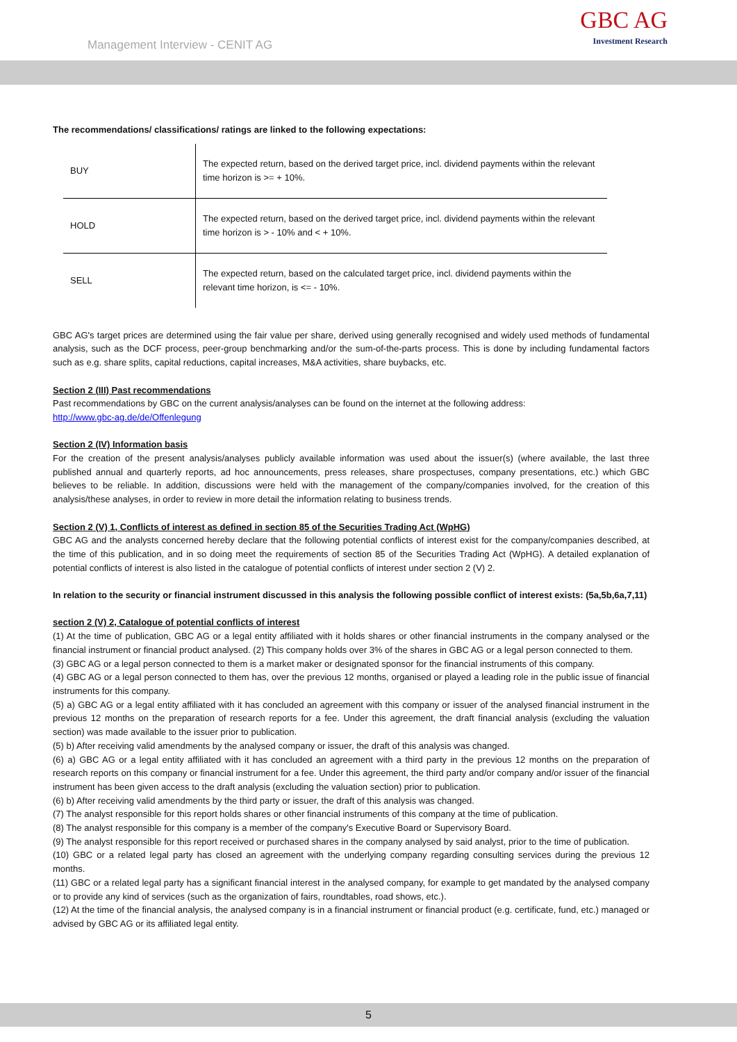Management Interview - CENIT AG
GBC AG
Investment Research
The recommendations/ classifications/ ratings are linked to the following expectations:
| BUY | The expected return, based on the derived target price, incl. dividend payments within the relevant time horizon is >= + 10%. |
| HOLD | The expected return, based on the derived target price, incl. dividend payments within the relevant time horizon is > - 10% and < + 10%. |
| SELL | The expected return, based on the calculated target price, incl. dividend payments within the relevant time horizon, is <= - 10%. |
GBC AG's target prices are determined using the fair value per share, derived using generally recognised and widely used methods of fundamental analysis, such as the DCF process, peer-group benchmarking and/or the sum-of-the-parts process. This is done by including fundamental factors such as e.g. share splits, capital reductions, capital increases, M&A activities, share buybacks, etc.
Section 2 (III) Past recommendations
Past recommendations by GBC on the current analysis/analyses can be found on the internet at the following address:
http://www.gbc-ag.de/de/Offenlegung
Section 2 (IV) Information basis
For the creation of the present analysis/analyses publicly available information was used about the issuer(s) (where available, the last three published annual and quarterly reports, ad hoc announcements, press releases, share prospectuses, company presentations, etc.) which GBC believes to be reliable. In addition, discussions were held with the management of the company/companies involved, for the creation of this analysis/these analyses, in order to review in more detail the information relating to business trends.
Section 2 (V) 1, Conflicts of interest as defined in section 85 of the Securities Trading Act (WpHG)
GBC AG and the analysts concerned hereby declare that the following potential conflicts of interest exist for the company/companies described, at the time of this publication, and in so doing meet the requirements of section 85 of the Securities Trading Act (WpHG). A detailed explanation of potential conflicts of interest is also listed in the catalogue of potential conflicts of interest under section 2 (V) 2.
In relation to the security or financial instrument discussed in this analysis the following possible conflict of interest exists: (5a,5b,6a,7,11)
section 2 (V) 2, Catalogue of potential conflicts of interest
(1) At the time of publication, GBC AG or a legal entity affiliated with it holds shares or other financial instruments in the company analysed or the financial instrument or financial product analysed. (2) This company holds over 3% of the shares in GBC AG or a legal person connected to them.
(3) GBC AG or a legal person connected to them is a market maker or designated sponsor for the financial instruments of this company.
(4) GBC AG or a legal person connected to them has, over the previous 12 months, organised or played a leading role in the public issue of financial instruments for this company.
(5) a) GBC AG or a legal entity affiliated with it has concluded an agreement with this company or issuer of the analysed financial instrument in the previous 12 months on the preparation of research reports for a fee. Under this agreement, the draft financial analysis (excluding the valuation section) was made available to the issuer prior to publication.
(5) b) After receiving valid amendments by the analysed company or issuer, the draft of this analysis was changed.
(6) a) GBC AG or a legal entity affiliated with it has concluded an agreement with a third party in the previous 12 months on the preparation of research reports on this company or financial instrument for a fee. Under this agreement, the third party and/or company and/or issuer of the financial instrument has been given access to the draft analysis (excluding the valuation section) prior to publication.
(6) b) After receiving valid amendments by the third party or issuer, the draft of this analysis was changed.
(7) The analyst responsible for this report holds shares or other financial instruments of this company at the time of publication.
(8) The analyst responsible for this company is a member of the company's Executive Board or Supervisory Board.
(9) The analyst responsible for this report received or purchased shares in the company analysed by said analyst, prior to the time of publication.
(10) GBC or a related legal party has closed an agreement with the underlying company regarding consulting services during the previous 12 months.
(11) GBC or a related legal party has a significant financial interest in the analysed company, for example to get mandated by the analysed company or to provide any kind of services (such as the organization of fairs, roundtables, road shows, etc.).
(12) At the time of the financial analysis, the analysed company is in a financial instrument or financial product (e.g. certificate, fund, etc.) managed or advised by GBC AG or its affiliated legal entity.
5